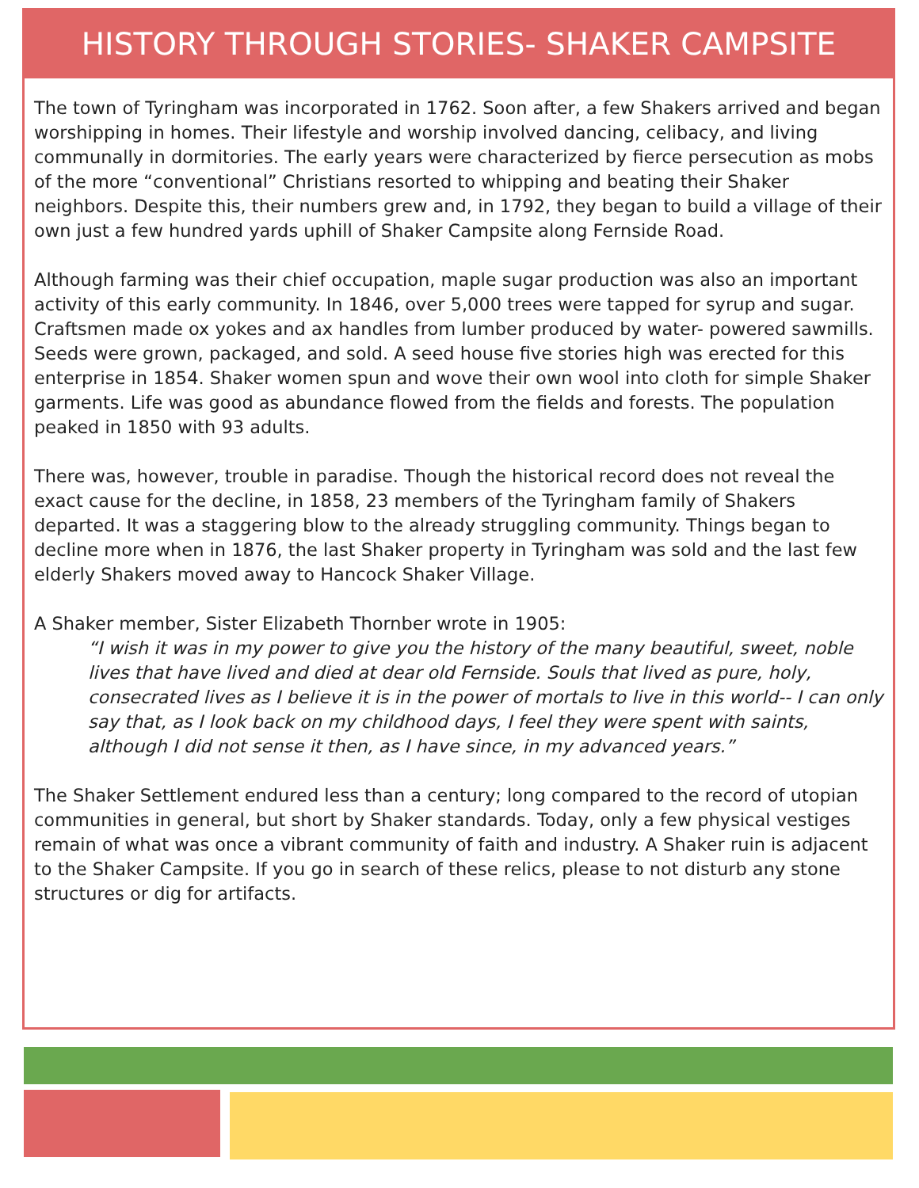HISTORY THROUGH STORIES- SHAKER CAMPSITE
The town of Tyringham was incorporated in 1762. Soon after, a few Shakers arrived and began worshipping in homes. Their lifestyle and worship involved dancing, celibacy, and living communally in dormitories. The early years were characterized by fierce persecution as mobs of the more “conventional” Christians resorted to whipping and beating their Shaker neighbors. Despite this, their numbers grew and, in 1792, they began to build a village of their own just a few hundred yards uphill of Shaker Campsite along Fernside Road.
Although farming was their chief occupation, maple sugar production was also an important activity of this early community. In 1846, over 5,000 trees were tapped for syrup and sugar. Craftsmen made ox yokes and ax handles from lumber produced by water- powered sawmills. Seeds were grown, packaged, and sold. A seed house five stories high was erected for this enterprise in 1854. Shaker women spun and wove their own wool into cloth for simple Shaker garments. Life was good as abundance flowed from the fields and forests. The population peaked in 1850 with 93 adults.
There was, however, trouble in paradise. Though the historical record does not reveal the exact cause for the decline, in 1858, 23 members of the Tyringham family of Shakers departed. It was a staggering blow to the already struggling community. Things began to decline more when in 1876, the last Shaker property in Tyringham was sold and the last few elderly Shakers moved away to Hancock Shaker Village.
A Shaker member, Sister Elizabeth Thornber wrote in 1905:
“I wish it was in my power to give you the history of the many beautiful, sweet, noble lives that have lived and died at dear old Fernside. Souls that lived as pure, holy, consecrated lives as I believe it is in the power of mortals to live in this world-- I can only say that, as I look back on my childhood days, I feel they were spent with saints, although I did not sense it then, as I have since, in my advanced years.”
The Shaker Settlement endured less than a century; long compared to the record of utopian communities in general, but short by Shaker standards. Today, only a few physical vestiges remain of what was once a vibrant community of faith and industry. A Shaker ruin is adjacent to the Shaker Campsite. If you go in search of these relics, please to not disturb any stone structures or dig for artifacts.